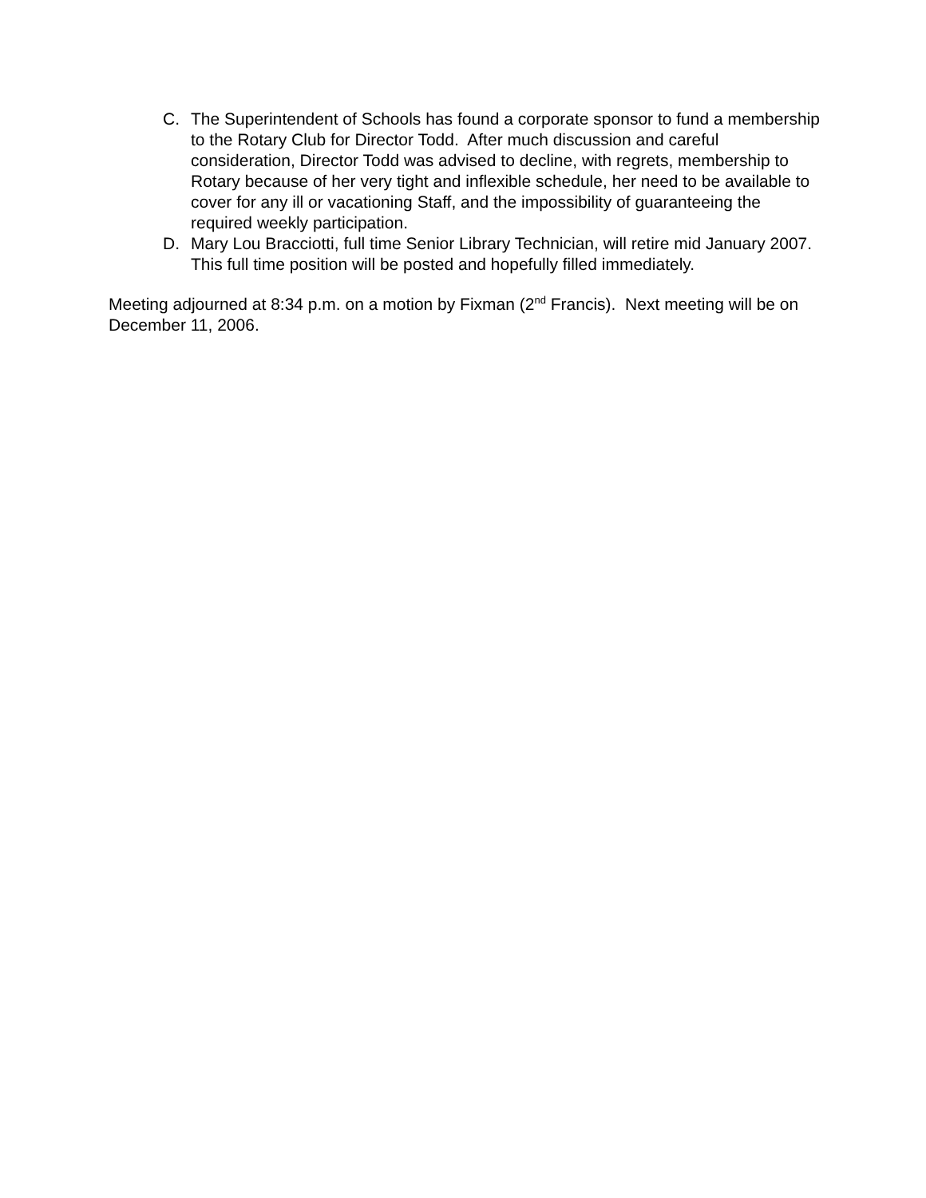C. The Superintendent of Schools has found a corporate sponsor to fund a membership to the Rotary Club for Director Todd. After much discussion and careful consideration, Director Todd was advised to decline, with regrets, membership to Rotary because of her very tight and inflexible schedule, her need to be available to cover for any ill or vacationing Staff, and the impossibility of guaranteeing the required weekly participation.
D. Mary Lou Bracciotti, full time Senior Library Technician, will retire mid January 2007. This full time position will be posted and hopefully filled immediately.
Meeting adjourned at 8:34 p.m. on a motion by Fixman (2<sup>nd</sup> Francis). Next meeting will be on December 11, 2006.